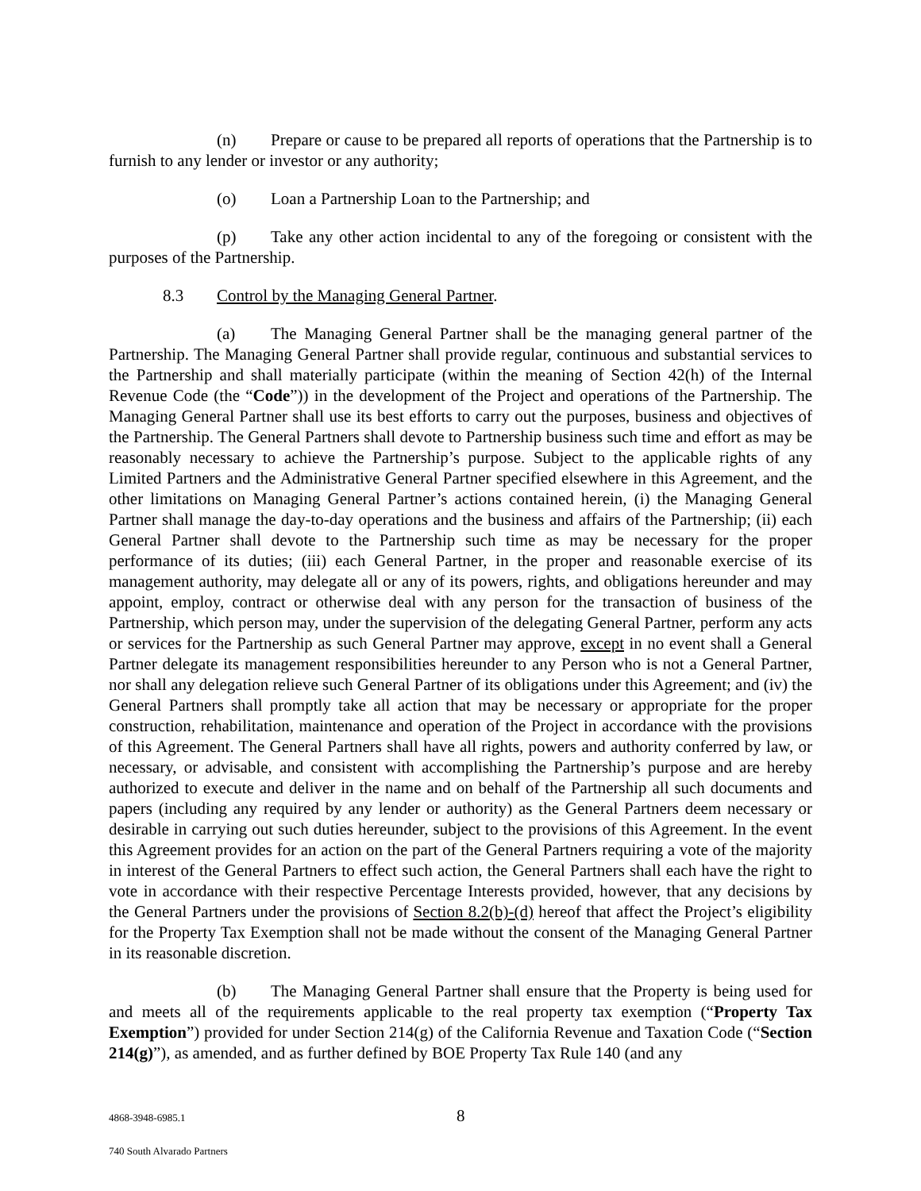(n) Prepare or cause to be prepared all reports of operations that the Partnership is to furnish to any lender or investor or any authority;
(o) Loan a Partnership Loan to the Partnership; and
(p) Take any other action incidental to any of the foregoing or consistent with the purposes of the Partnership.
8.3 Control by the Managing General Partner.
(a) The Managing General Partner shall be the managing general partner of the Partnership. The Managing General Partner shall provide regular, continuous and substantial services to the Partnership and shall materially participate (within the meaning of Section 42(h) of the Internal Revenue Code (the “Code”)) in the development of the Project and operations of the Partnership. The Managing General Partner shall use its best efforts to carry out the purposes, business and objectives of the Partnership. The General Partners shall devote to Partnership business such time and effort as may be reasonably necessary to achieve the Partnership’s purpose. Subject to the applicable rights of any Limited Partners and the Administrative General Partner specified elsewhere in this Agreement, and the other limitations on Managing General Partner’s actions contained herein, (i) the Managing General Partner shall manage the day-to-day operations and the business and affairs of the Partnership; (ii) each General Partner shall devote to the Partnership such time as may be necessary for the proper performance of its duties; (iii) each General Partner, in the proper and reasonable exercise of its management authority, may delegate all or any of its powers, rights, and obligations hereunder and may appoint, employ, contract or otherwise deal with any person for the transaction of business of the Partnership, which person may, under the supervision of the delegating General Partner, perform any acts or services for the Partnership as such General Partner may approve, except in no event shall a General Partner delegate its management responsibilities hereunder to any Person who is not a General Partner, nor shall any delegation relieve such General Partner of its obligations under this Agreement; and (iv) the General Partners shall promptly take all action that may be necessary or appropriate for the proper construction, rehabilitation, maintenance and operation of the Project in accordance with the provisions of this Agreement. The General Partners shall have all rights, powers and authority conferred by law, or necessary, or advisable, and consistent with accomplishing the Partnership’s purpose and are hereby authorized to execute and deliver in the name and on behalf of the Partnership all such documents and papers (including any required by any lender or authority) as the General Partners deem necessary or desirable in carrying out such duties hereunder, subject to the provisions of this Agreement. In the event this Agreement provides for an action on the part of the General Partners requiring a vote of the majority in interest of the General Partners to effect such action, the General Partners shall each have the right to vote in accordance with their respective Percentage Interests provided, however, that any decisions by the General Partners under the provisions of Section 8.2(b)-(d) hereof that affect the Project’s eligibility for the Property Tax Exemption shall not be made without the consent of the Managing General Partner in its reasonable discretion.
(b) The Managing General Partner shall ensure that the Property is being used for and meets all of the requirements applicable to the real property tax exemption (“Property Tax Exemption”) provided for under Section 214(g) of the California Revenue and Taxation Code (“Section 214(g)”), as amended, and as further defined by BOE Property Tax Rule 140 (and any
4868-3948-6985.1 8
740 South Alvarado Partners